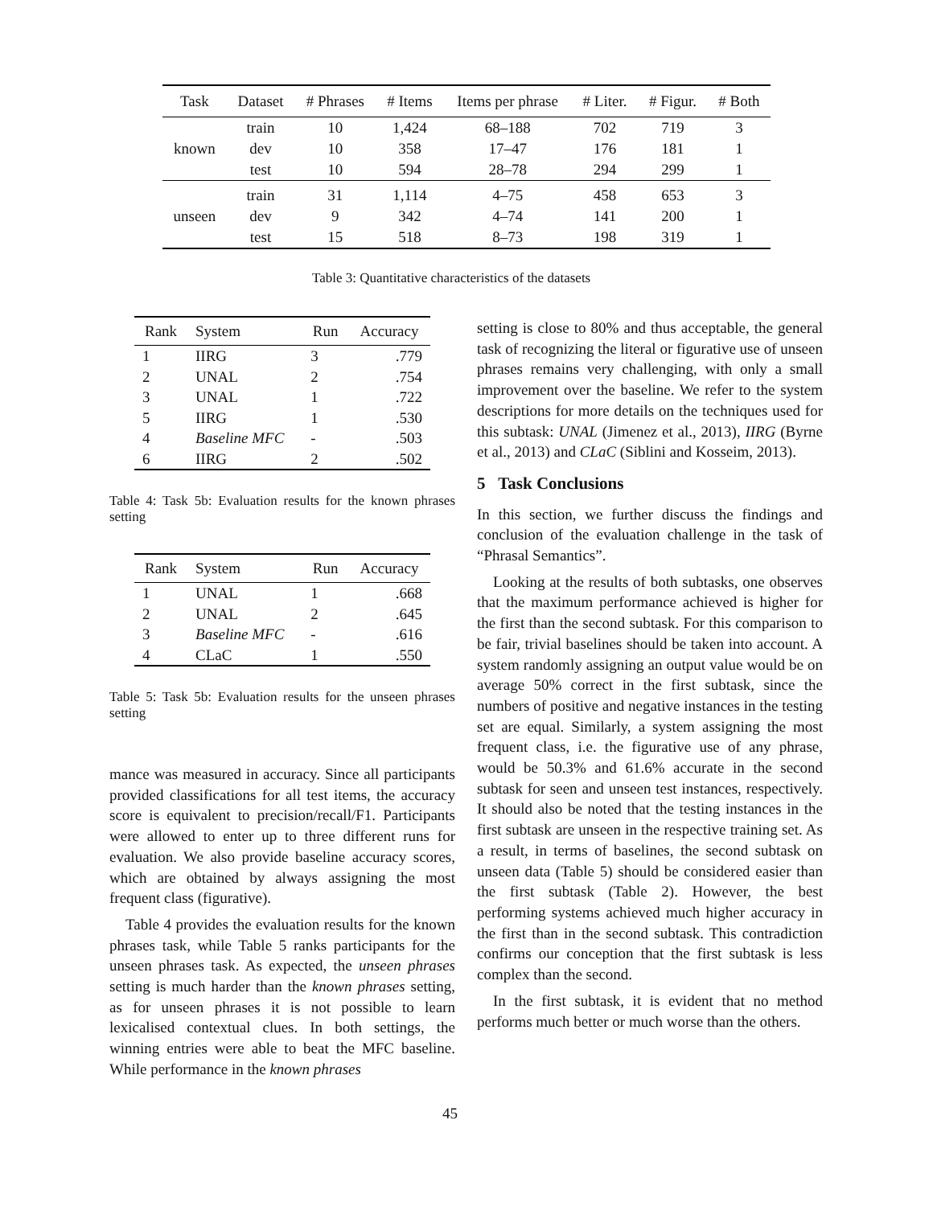| Task | Dataset | # Phrases | # Items | Items per phrase | # Liter. | # Figur. | # Both |
| --- | --- | --- | --- | --- | --- | --- | --- |
| known | train | 10 | 1,424 | 68–188 | 702 | 719 | 3 |
| | dev | 10 | 358 | 17–47 | 176 | 181 | 1 |
| | test | 10 | 594 | 28–78 | 294 | 299 | 1 |
| unseen | train | 31 | 1,114 | 4–75 | 458 | 653 | 3 |
| | dev | 9 | 342 | 4–74 | 141 | 200 | 1 |
| | test | 15 | 518 | 8–73 | 198 | 319 | 1 |
Table 3: Quantitative characteristics of the datasets
| Rank | System | Run | Accuracy |
| --- | --- | --- | --- |
| 1 | IIRG | 3 | .779 |
| 2 | UNAL | 2 | .754 |
| 3 | UNAL | 1 | .722 |
| 5 | IIRG | 1 | .530 |
| 4 | Baseline MFC | - | .503 |
| 6 | IIRG | 2 | .502 |
Table 4: Task 5b: Evaluation results for the known phrases setting
| Rank | System | Run | Accuracy |
| --- | --- | --- | --- |
| 1 | UNAL | 1 | .668 |
| 2 | UNAL | 2 | .645 |
| 3 | Baseline MFC | - | .616 |
| 4 | CLaC | 1 | .550 |
Table 5: Task 5b: Evaluation results for the unseen phrases setting
mance was measured in accuracy. Since all participants provided classifications for all test items, the accuracy score is equivalent to precision/recall/F1. Participants were allowed to enter up to three different runs for evaluation. We also provide baseline accuracy scores, which are obtained by always assigning the most frequent class (figurative).
Table 4 provides the evaluation results for the known phrases task, while Table 5 ranks participants for the unseen phrases task. As expected, the unseen phrases setting is much harder than the known phrases setting, as for unseen phrases it is not possible to learn lexicalised contextual clues. In both settings, the winning entries were able to beat the MFC baseline. While performance in the known phrases
setting is close to 80% and thus acceptable, the general task of recognizing the literal or figurative use of unseen phrases remains very challenging, with only a small improvement over the baseline. We refer to the system descriptions for more details on the techniques used for this subtask: UNAL (Jimenez et al., 2013), IIRG (Byrne et al., 2013) and CLaC (Siblini and Kosseim, 2013).
5 Task Conclusions
In this section, we further discuss the findings and conclusion of the evaluation challenge in the task of “Phrasal Semantics”.
Looking at the results of both subtasks, one observes that the maximum performance achieved is higher for the first than the second subtask. For this comparison to be fair, trivial baselines should be taken into account. A system randomly assigning an output value would be on average 50% correct in the first subtask, since the numbers of positive and negative instances in the testing set are equal. Similarly, a system assigning the most frequent class, i.e. the figurative use of any phrase, would be 50.3% and 61.6% accurate in the second subtask for seen and unseen test instances, respectively. It should also be noted that the testing instances in the first subtask are unseen in the respective training set. As a result, in terms of baselines, the second subtask on unseen data (Table 5) should be considered easier than the first subtask (Table 2). However, the best performing systems achieved much higher accuracy in the first than in the second subtask. This contradiction confirms our conception that the first subtask is less complex than the second.
In the first subtask, it is evident that no method performs much better or much worse than the others.
45